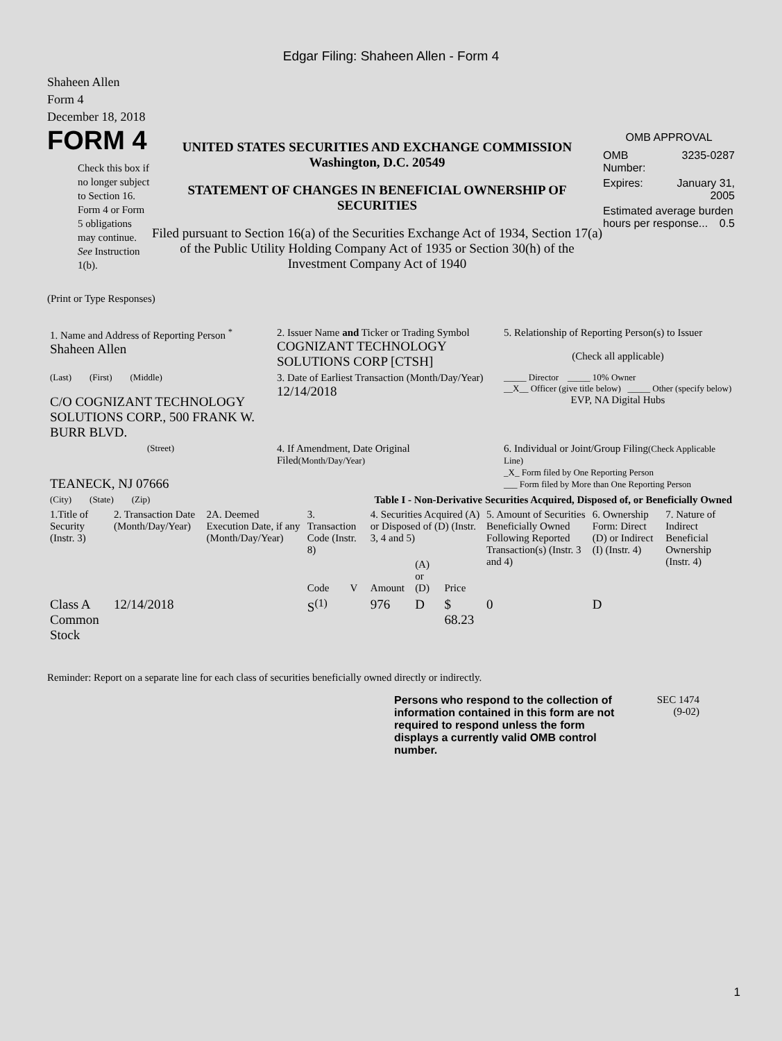Edgar Filing: Shaheen Allen - Form 4
Shaheen Allen
Form 4
December 18, 2018
FORM 4
Check this box if no longer subject to Section 16. Form 4 or Form 5 obligations may continue. See Instruction 1(b).
UNITED STATES SECURITIES AND EXCHANGE COMMISSION
Washington, D.C. 20549
STATEMENT OF CHANGES IN BENEFICIAL OWNERSHIP OF SECURITIES
Filed pursuant to Section 16(a) of the Securities Exchange Act of 1934, Section 17(a) of the Public Utility Holding Company Act of 1935 or Section 30(h) of the Investment Company Act of 1940
OMB APPROVAL
| OMB Number: | 3235-0287 |
| Expires: | January 31, 2005 |
| Estimated average burden hours per response... 0.5 | |
(Print or Type Responses)
| 1. Name and Address of Reporting Person <sup>*</sup> Shaheen Allen | 2. Issuer Name and Ticker or Trading Symbol COGNIZANT TECHNOLOGY SOLUTIONS CORP [CTSH] | 5. Relationship of Reporting Person(s) to Issuer (Check all applicable) |
| (Last) (First) (Middle) C/O COGNIZANT TECHNOLOGY SOLUTIONS CORP., 500 FRANK W. BURR BLVD. | 3. Date of Earliest Transaction (Month/Day/Year) 12/14/2018 | _____ Director _____ 10% Owner __X__ Officer (give title below) _____ Other (specify below) EVP, NA Digital Hubs |
| (Street) TEANECK, NJ 07666 | 4. If Amendment, Date Original Filed (Month/Day/Year) | 6. Individual or Joint/Group Filing (Check Applicable Line) _X_ Form filed by One Reporting Person ___ Form filed by More than One Reporting Person |
| (City) (State) (Zip) | Table I - Non-Derivative Securities Acquired, Disposed of, or Beneficially Owned | |
| 1.Title of Security (Instr. 3) | 2. Transaction Date (Month/Day/Year) | 2A. Deemed Execution Date, if any (Month/Day/Year) | 3. Transaction Code (Instr. 8) | | 4. Securities Acquired (A) or Disposed of (D) (Instr. 3, 4 and 5) | | | 5. Amount of Securities Beneficially Owned Following Reported Transaction(s) (Instr. 3 and 4) | 6. Ownership Form: Direct (D) or Indirect (I) (Instr. 4) | 7. Nature of Indirect Beneficial Ownership (Instr. 4) |
| --- | --- | --- | --- | --- | --- | --- | --- | --- | --- | --- |
| | | | Code | V | Amount | (A) or (D) | Price | | | |
| Class A Common Stock | 12/14/2018 | | S<sup>(1)</sup> | | 976 | D | $ 68.23 | 0 | D | |
Reminder: Report on a separate line for each class of securities beneficially owned directly or indirectly.
Persons who respond to the collection of information contained in this form are not required to respond unless the form displays a currently valid OMB control number.
SEC 1474
(9-02)
1